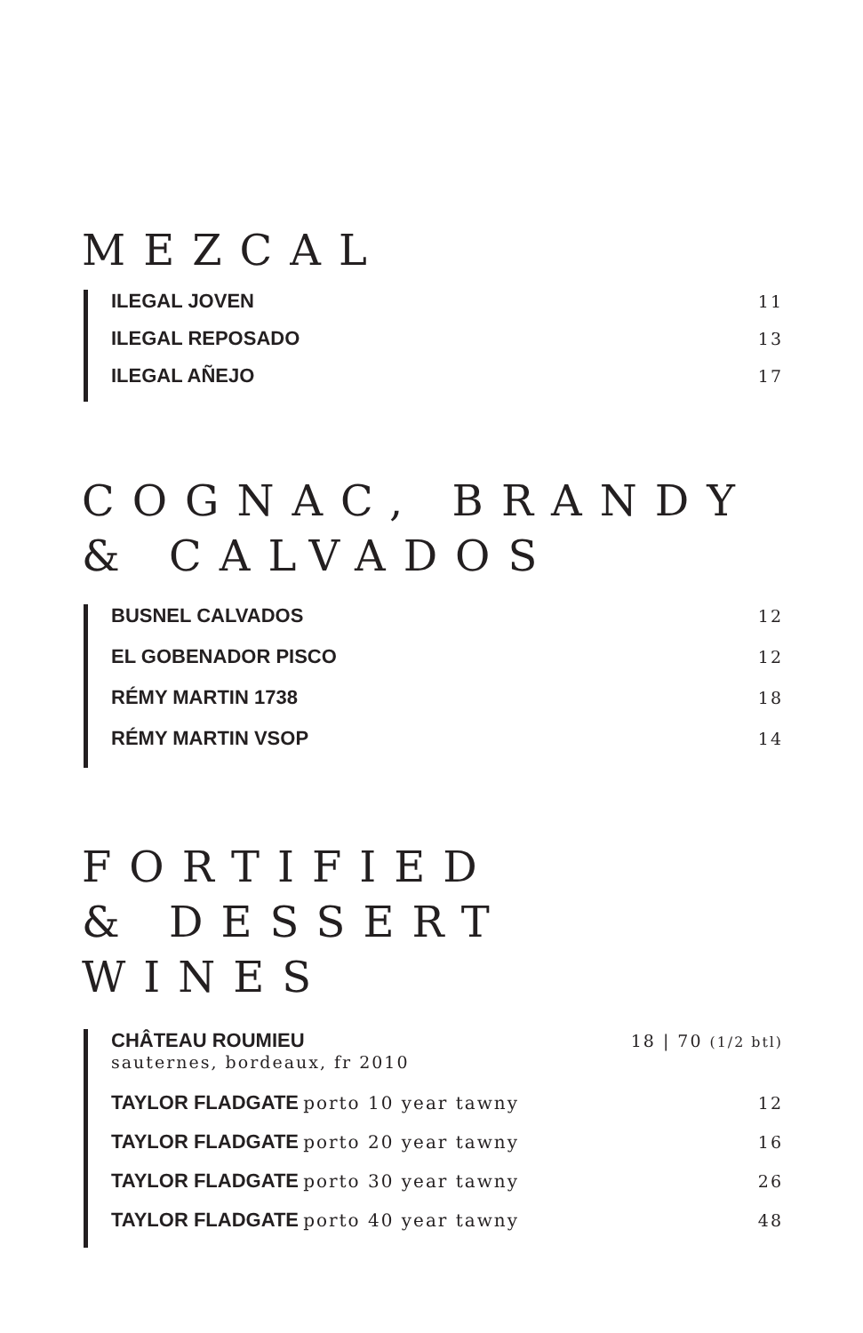MEZCAL
ILEGAL JOVEN 11
ILEGAL REPOSADO 13
ILEGAL AÑEJO 17
COGNAC, BRANDY
& CALVADOS
BUSNEL CALVADOS 12
EL GOBENADOR PISCO 12
RÉMY MARTIN 1738 18
RÉMY MARTIN VSOP 14
FORTIFIED
& DESSERT WINES
CHÂTEAU ROUMIEU 18 | 70 (1/2 btl)
sauternes, bordeaux, fr 2010
TAYLOR FLADGATE porto 10 year tawny 12
TAYLOR FLADGATE porto 20 year tawny 16
TAYLOR FLADGATE porto 30 year tawny 26
TAYLOR FLADGATE porto 40 year tawny 48